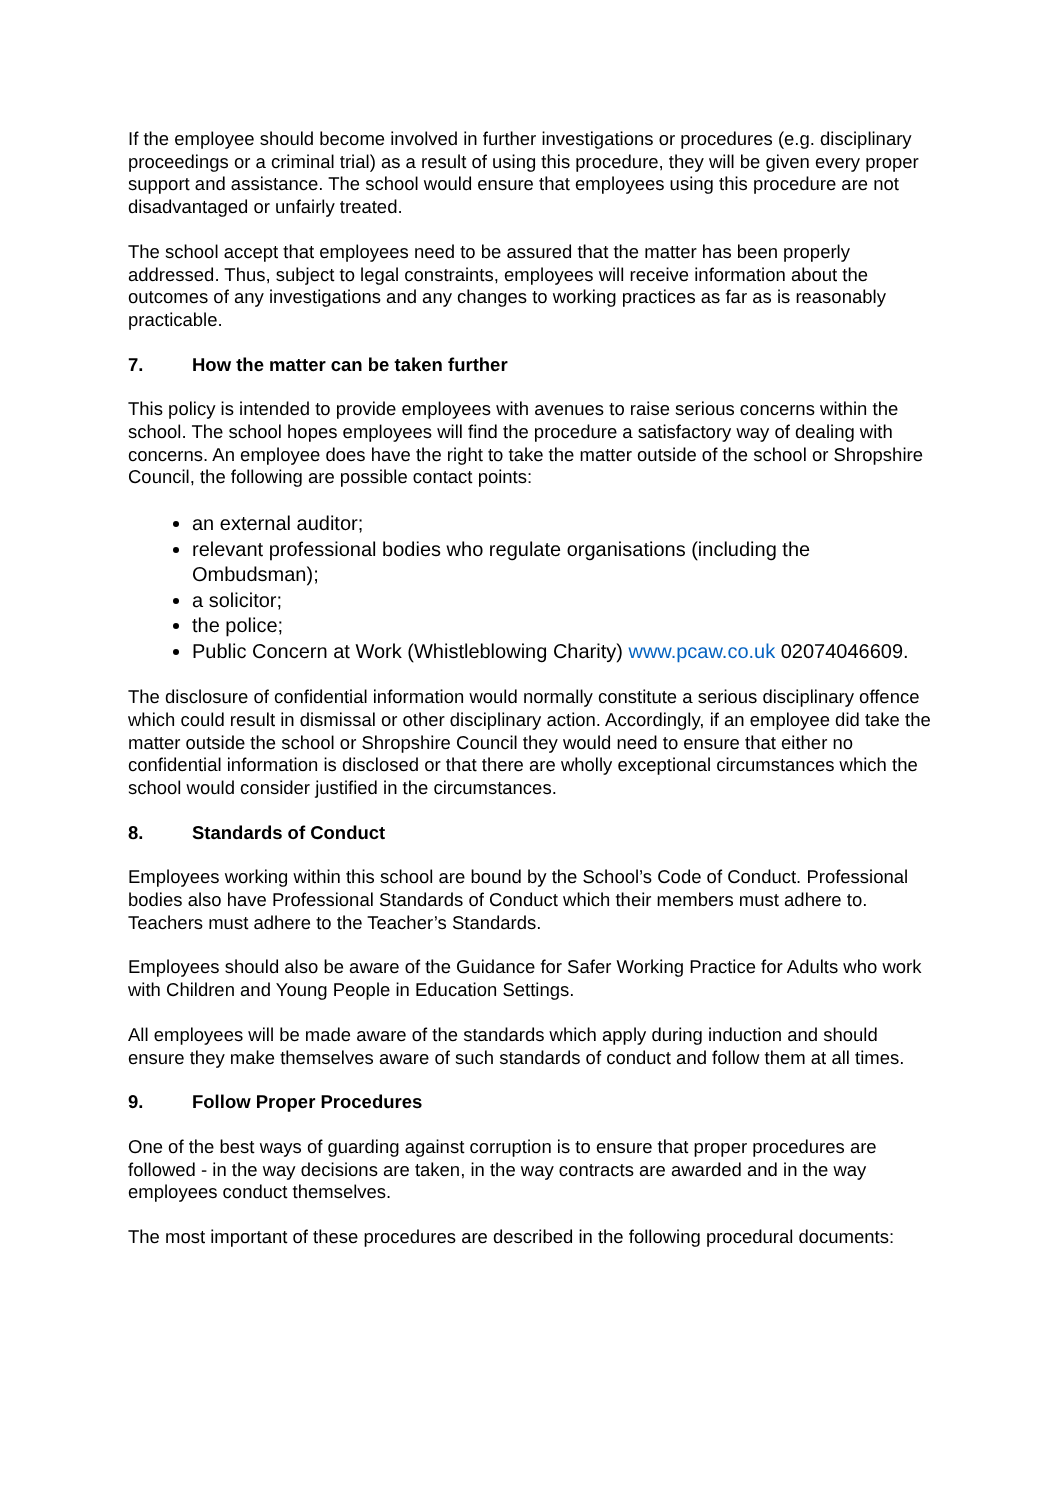If the employee should become involved in further investigations or procedures (e.g. disciplinary proceedings or a criminal trial) as a result of using this procedure, they will be given every proper support and assistance. The school would ensure that employees using this procedure are not disadvantaged or unfairly treated.
The school accept that employees need to be assured that the matter has been properly addressed. Thus, subject to legal constraints, employees will receive information about the outcomes of any investigations and any changes to working practices as far as is reasonably practicable.
7. How the matter can be taken further
This policy is intended to provide employees with avenues to raise serious concerns within the school. The school hopes employees will find the procedure a satisfactory way of dealing with concerns. An employee does have the right to take the matter outside of the school or Shropshire Council, the following are possible contact points:
an external auditor;
relevant professional bodies who regulate organisations (including the Ombudsman);
a solicitor;
the police;
Public Concern at Work (Whistleblowing Charity) www.pcaw.co.uk 02074046609.
The disclosure of confidential information would normally constitute a serious disciplinary offence which could result in dismissal or other disciplinary action. Accordingly, if an employee did take the matter outside the school or Shropshire Council they would need to ensure that either no confidential information is disclosed or that there are wholly exceptional circumstances which the school would consider justified in the circumstances.
8. Standards of Conduct
Employees working within this school are bound by the School’s Code of Conduct. Professional bodies also have Professional Standards of Conduct which their members must adhere to. Teachers must adhere to the Teacher’s Standards.
Employees should also be aware of the Guidance for Safer Working Practice for Adults who work with Children and Young People in Education Settings.
All employees will be made aware of the standards which apply during induction and should ensure they make themselves aware of such standards of conduct and follow them at all times.
9. Follow Proper Procedures
One of the best ways of guarding against corruption is to ensure that proper procedures are followed - in the way decisions are taken, in the way contracts are awarded and in the way employees conduct themselves.
The most important of these procedures are described in the following procedural documents: